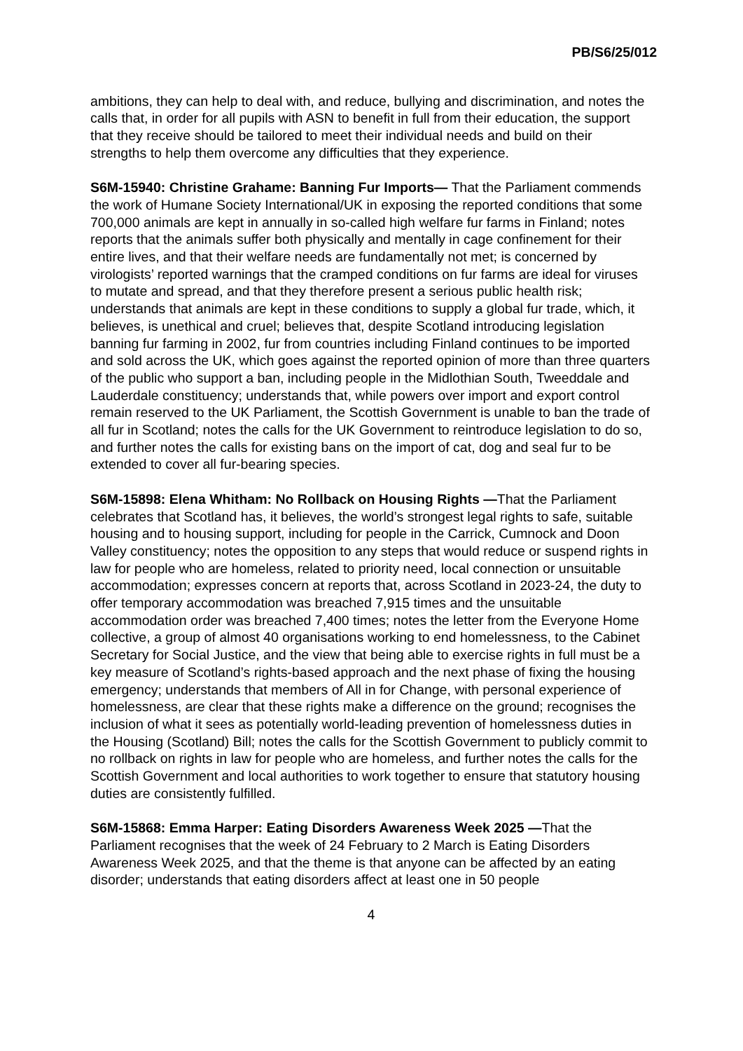PB/S6/25/012
ambitions, they can help to deal with, and reduce, bullying and discrimination, and notes the calls that, in order for all pupils with ASN to benefit in full from their education, the support that they receive should be tailored to meet their individual needs and build on their strengths to help them overcome any difficulties that they experience.
S6M-15940: Christine Grahame: Banning Fur Imports— That the Parliament commends the work of Humane Society International/UK in exposing the reported conditions that some 700,000 animals are kept in annually in so-called high welfare fur farms in Finland; notes reports that the animals suffer both physically and mentally in cage confinement for their entire lives, and that their welfare needs are fundamentally not met; is concerned by virologists’ reported warnings that the cramped conditions on fur farms are ideal for viruses to mutate and spread, and that they therefore present a serious public health risk; understands that animals are kept in these conditions to supply a global fur trade, which, it believes, is unethical and cruel; believes that, despite Scotland introducing legislation banning fur farming in 2002, fur from countries including Finland continues to be imported and sold across the UK, which goes against the reported opinion of more than three quarters of the public who support a ban, including people in the Midlothian South, Tweeddale and Lauderdale constituency; understands that, while powers over import and export control remain reserved to the UK Parliament, the Scottish Government is unable to ban the trade of all fur in Scotland; notes the calls for the UK Government to reintroduce legislation to do so, and further notes the calls for existing bans on the import of cat, dog and seal fur to be extended to cover all fur-bearing species.
S6M-15898: Elena Whitham: No Rollback on Housing Rights —That the Parliament celebrates that Scotland has, it believes, the world’s strongest legal rights to safe, suitable housing and to housing support, including for people in the Carrick, Cumnock and Doon Valley constituency; notes the opposition to any steps that would reduce or suspend rights in law for people who are homeless, related to priority need, local connection or unsuitable accommodation; expresses concern at reports that, across Scotland in 2023-24, the duty to offer temporary accommodation was breached 7,915 times and the unsuitable accommodation order was breached 7,400 times; notes the letter from the Everyone Home collective, a group of almost 40 organisations working to end homelessness, to the Cabinet Secretary for Social Justice, and the view that being able to exercise rights in full must be a key measure of Scotland’s rights-based approach and the next phase of fixing the housing emergency; understands that members of All in for Change, with personal experience of homelessness, are clear that these rights make a difference on the ground; recognises the inclusion of what it sees as potentially world-leading prevention of homelessness duties in the Housing (Scotland) Bill; notes the calls for the Scottish Government to publicly commit to no rollback on rights in law for people who are homeless, and further notes the calls for the Scottish Government and local authorities to work together to ensure that statutory housing duties are consistently fulfilled.
S6M-15868: Emma Harper: Eating Disorders Awareness Week 2025 —That the Parliament recognises that the week of 24 February to 2 March is Eating Disorders Awareness Week 2025, and that the theme is that anyone can be affected by an eating disorder; understands that eating disorders affect at least one in 50 people
4